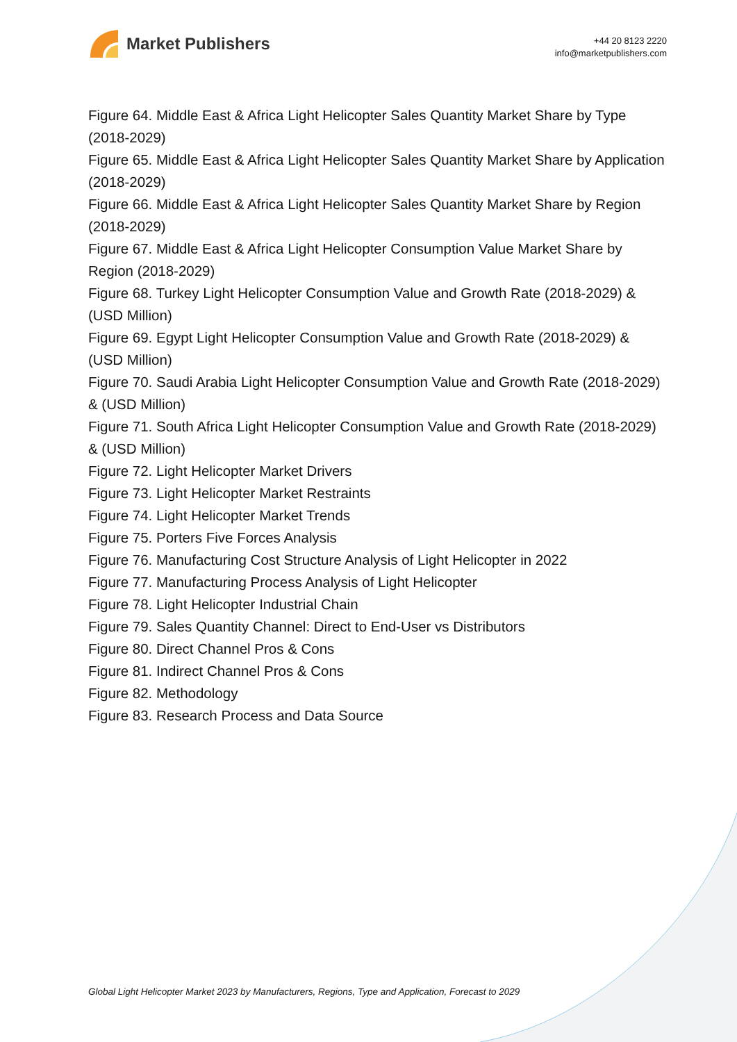Market Publishers
+44 20 8123 2220
info@marketpublishers.com
Figure 64. Middle East & Africa Light Helicopter Sales Quantity Market Share by Type (2018-2029)
Figure 65. Middle East & Africa Light Helicopter Sales Quantity Market Share by Application (2018-2029)
Figure 66. Middle East & Africa Light Helicopter Sales Quantity Market Share by Region (2018-2029)
Figure 67. Middle East & Africa Light Helicopter Consumption Value Market Share by Region (2018-2029)
Figure 68. Turkey Light Helicopter Consumption Value and Growth Rate (2018-2029) & (USD Million)
Figure 69. Egypt Light Helicopter Consumption Value and Growth Rate (2018-2029) & (USD Million)
Figure 70. Saudi Arabia Light Helicopter Consumption Value and Growth Rate (2018-2029) & (USD Million)
Figure 71. South Africa Light Helicopter Consumption Value and Growth Rate (2018-2029) & (USD Million)
Figure 72. Light Helicopter Market Drivers
Figure 73. Light Helicopter Market Restraints
Figure 74. Light Helicopter Market Trends
Figure 75. Porters Five Forces Analysis
Figure 76. Manufacturing Cost Structure Analysis of Light Helicopter in 2022
Figure 77. Manufacturing Process Analysis of Light Helicopter
Figure 78. Light Helicopter Industrial Chain
Figure 79. Sales Quantity Channel: Direct to End-User vs Distributors
Figure 80. Direct Channel Pros & Cons
Figure 81. Indirect Channel Pros & Cons
Figure 82. Methodology
Figure 83. Research Process and Data Source
Global Light Helicopter Market 2023 by Manufacturers, Regions, Type and Application, Forecast to 2029